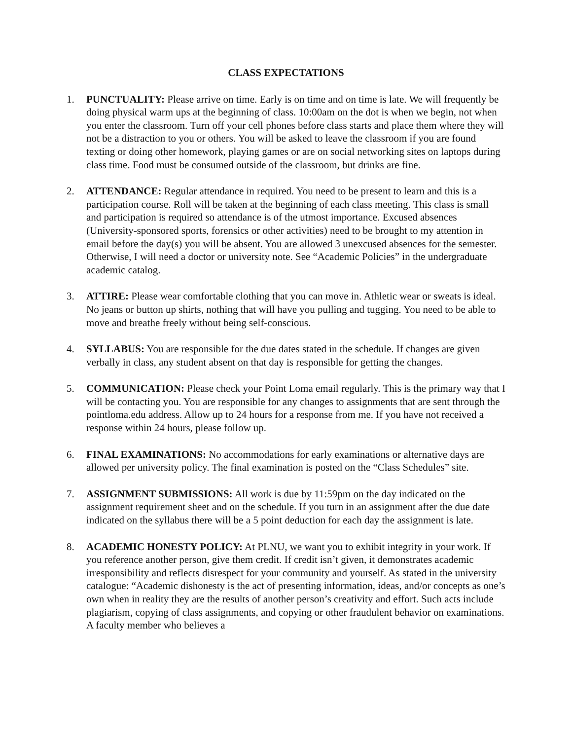CLASS EXPECTATIONS
1. PUNCTUALITY: Please arrive on time. Early is on time and on time is late. We will frequently be doing physical warm ups at the beginning of class. 10:00am on the dot is when we begin, not when you enter the classroom. Turn off your cell phones before class starts and place them where they will not be a distraction to you or others. You will be asked to leave the classroom if you are found texting or doing other homework, playing games or are on social networking sites on laptops during class time. Food must be consumed outside of the classroom, but drinks are fine.
2. ATTENDANCE: Regular attendance in required. You need to be present to learn and this is a participation course. Roll will be taken at the beginning of each class meeting. This class is small and participation is required so attendance is of the utmost importance. Excused absences (University-sponsored sports, forensics or other activities) need to be brought to my attention in email before the day(s) you will be absent. You are allowed 3 unexcused absences for the semester. Otherwise, I will need a doctor or university note. See “Academic Policies” in the undergraduate academic catalog.
3. ATTIRE: Please wear comfortable clothing that you can move in. Athletic wear or sweats is ideal. No jeans or button up shirts, nothing that will have you pulling and tugging. You need to be able to move and breathe freely without being self-conscious.
4. SYLLABUS: You are responsible for the due dates stated in the schedule. If changes are given verbally in class, any student absent on that day is responsible for getting the changes.
5. COMMUNICATION: Please check your Point Loma email regularly. This is the primary way that I will be contacting you. You are responsible for any changes to assignments that are sent through the pointloma.edu address. Allow up to 24 hours for a response from me. If you have not received a response within 24 hours, please follow up.
6. FINAL EXAMINATIONS: No accommodations for early examinations or alternative days are allowed per university policy. The final examination is posted on the “Class Schedules” site.
7. ASSIGNMENT SUBMISSIONS: All work is due by 11:59pm on the day indicated on the assignment requirement sheet and on the schedule. If you turn in an assignment after the due date indicated on the syllabus there will be a 5 point deduction for each day the assignment is late.
8. ACADEMIC HONESTY POLICY: At PLNU, we want you to exhibit integrity in your work. If you reference another person, give them credit. If credit isn’t given, it demonstrates academic irresponsibility and reflects disrespect for your community and yourself. As stated in the university catalogue: “Academic dishonesty is the act of presenting information, ideas, and/or concepts as one’s own when in reality they are the results of another person’s creativity and effort. Such acts include plagiarism, copying of class assignments, and copying or other fraudulent behavior on examinations. A faculty member who believes a